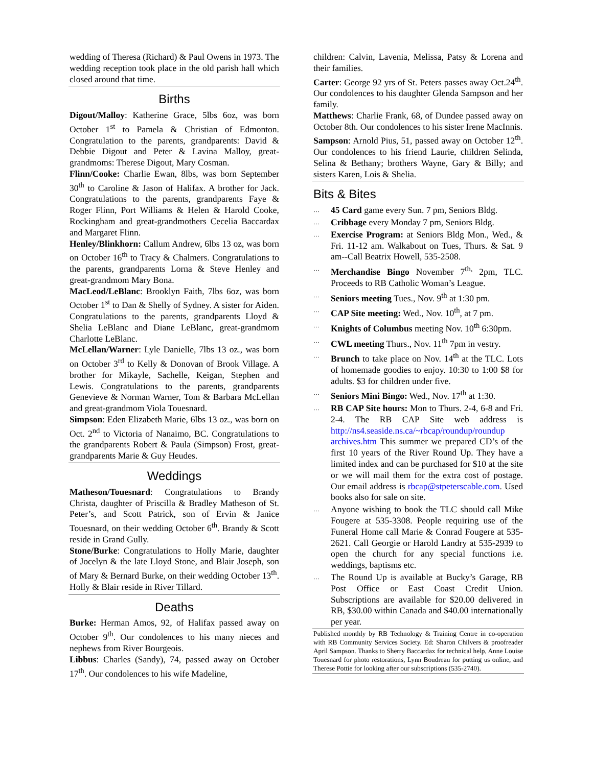wedding of Theresa (Richard) & Paul Owens in 1973. The wedding reception took place in the old parish hall which closed around that time.
Births
Digout/Malloy: Katherine Grace, 5lbs 6oz, was born October 1<sup>st</sup> to Pamela & Christian of Edmonton. Congratulation to the parents, grandparents: David & Debbie Digout and Peter & Lavina Malloy, great-grandmoms: Therese Digout, Mary Cosman.
Flinn/Cooke: Charlie Ewan, 8lbs, was born September 30<sup>th</sup> to Caroline & Jason of Halifax. A brother for Jack. Congratulations to the parents, grandparents Faye & Roger Flinn, Port Williams & Helen & Harold Cooke, Rockingham and great-grandmothers Cecelia Baccardax and Margaret Flinn.
Henley/Blinkhorn: Callum Andrew, 6lbs 13 oz, was born on October 16<sup>th</sup> to Tracy & Chalmers. Congratulations to the parents, grandparents Lorna & Steve Henley and great-grandmom Mary Bona.
MacLeod/LeBlanc: Brooklyn Faith, 7lbs 6oz, was born October 1<sup>st</sup> to Dan & Shelly of Sydney. A sister for Aiden. Congratulations to the parents, grandparents Lloyd & Shelia LeBlanc and Diane LeBlanc, great-grandmom Charlotte LeBlanc.
McLellan/Warner: Lyle Danielle, 7lbs 13 oz., was born on October 3<sup>rd</sup> to Kelly & Donovan of Brook Village. A brother for Mikayle, Sachelle, Keigan, Stephen and Lewis. Congratulations to the parents, grandparents Genevieve & Norman Warner, Tom & Barbara McLellan and great-grandmom Viola Touesnard.
Simpson: Eden Elizabeth Marie, 6lbs 13 oz., was born on Oct. 2<sup>nd</sup> to Victoria of Nanaimo, BC. Congratulations to the grandparents Robert & Paula (Simpson) Frost, great-grandparents Marie & Guy Heudes.
Weddings
Matheson/Touesnard: Congratulations to Brandy Christa, daughter of Priscilla & Bradley Matheson of St. Peter’s, and Scott Patrick, son of Ervin & Janice Touesnard, on their wedding October 6<sup>th</sup>. Brandy & Scott reside in Grand Gully.
Stone/Burke: Congratulations to Holly Marie, daughter of Jocelyn & the late Lloyd Stone, and Blair Joseph, son of Mary & Bernard Burke, on their wedding October 13<sup>th</sup>. Holly & Blair reside in River Tillard.
Deaths
Burke: Herman Amos, 92, of Halifax passed away on October 9<sup>th</sup>. Our condolences to his many nieces and nephews from River Bourgeois.
Libbus: Charles (Sandy), 74, passed away on October 17<sup>th</sup>. Our condolences to his wife Madeline,
children: Calvin, Lavenia, Melissa, Patsy & Lorena and their families.
Carter: George 92 yrs of St. Peters passes away Oct.24<sup>th</sup>. Our condolences to his daughter Glenda Sampson and her family.
Matthews: Charlie Frank, 68, of Dundee passed away on October 8th. Our condolences to his sister Irene MacInnis.
Sampson: Arnold Pius, 51, passed away on October 12<sup>th</sup>. Our condolences to his friend Laurie, children Selinda, Selina & Bethany; brothers Wayne, Gary & Billy; and sisters Karen, Lois & Shelia.
Bits & Bites
…
45 Card game every Sun. 7 pm, Seniors Bldg.
…
Cribbage every Monday 7 pm, Seniors Bldg.
…
Exercise Program: at Seniors Bldg Mon., Wed., & Fri. 11-12 am. Walkabout on Tues, Thurs. & Sat. 9 am--Call Beatrix Howell, 535-2508.
…
Merchandise Bingo November 7<sup>th,</sup> 2pm, TLC. Proceeds to RB Catholic Woman’s League.
…
Seniors meeting Tues., Nov. 9<sup>th</sup> at 1:30 pm.
…
CAP Site meeting: Wed., Nov. 10<sup>th</sup>, at 7 pm.
…
Knights of Columbus meeting Nov. 10<sup>th</sup> 6:30pm.
…
CWL meeting Thurs., Nov. 11<sup>th</sup> 7pm in vestry.
…
Brunch to take place on Nov. 14<sup>th</sup> at the TLC. Lots of homemade goodies to enjoy. 10:30 to 1:00 $8 for adults. $3 for children under five.
…
Seniors Mini Bingo: Wed., Nov. 17<sup>th</sup> at 1:30.
…
RB CAP Site hours: Mon to Thurs. 2-4, 6-8 and Fri. 2-4. The RB CAP Site web address is http://ns4.seaside.ns.ca/~rbcap/roundup/roundup archives.htm This summer we prepared CD’s of the first 10 years of the River Round Up. They have a limited index and can be purchased for $10 at the site or we will mail them for the extra cost of postage. Our email address is rbcap@stpeterscable.com. Used books also for sale on site.
…
Anyone wishing to book the TLC should call Mike Fougere at 535-3308. People requiring use of the Funeral Home call Marie & Conrad Fougere at 535-2621. Call Georgie or Harold Landry at 535-2939 to open the church for any special functions i.e. weddings, baptisms etc.
…
The Round Up is available at Bucky’s Garage, RB Post Office or East Coast Credit Union. Subscriptions are available for $20.00 delivered in RB, $30.00 within Canada and $40.00 internationally per year.
Published monthly by RB Technology & Training Centre in co-operation with RB Community Services Society. Ed: Sharon Chilvers & proofreader April Sampson. Thanks to Sherry Baccardax for technical help, Anne Louise Touesnard for photo restorations, Lynn Boudreau for putting us online, and Therese Pottie for looking after our subscriptions (535-2740).